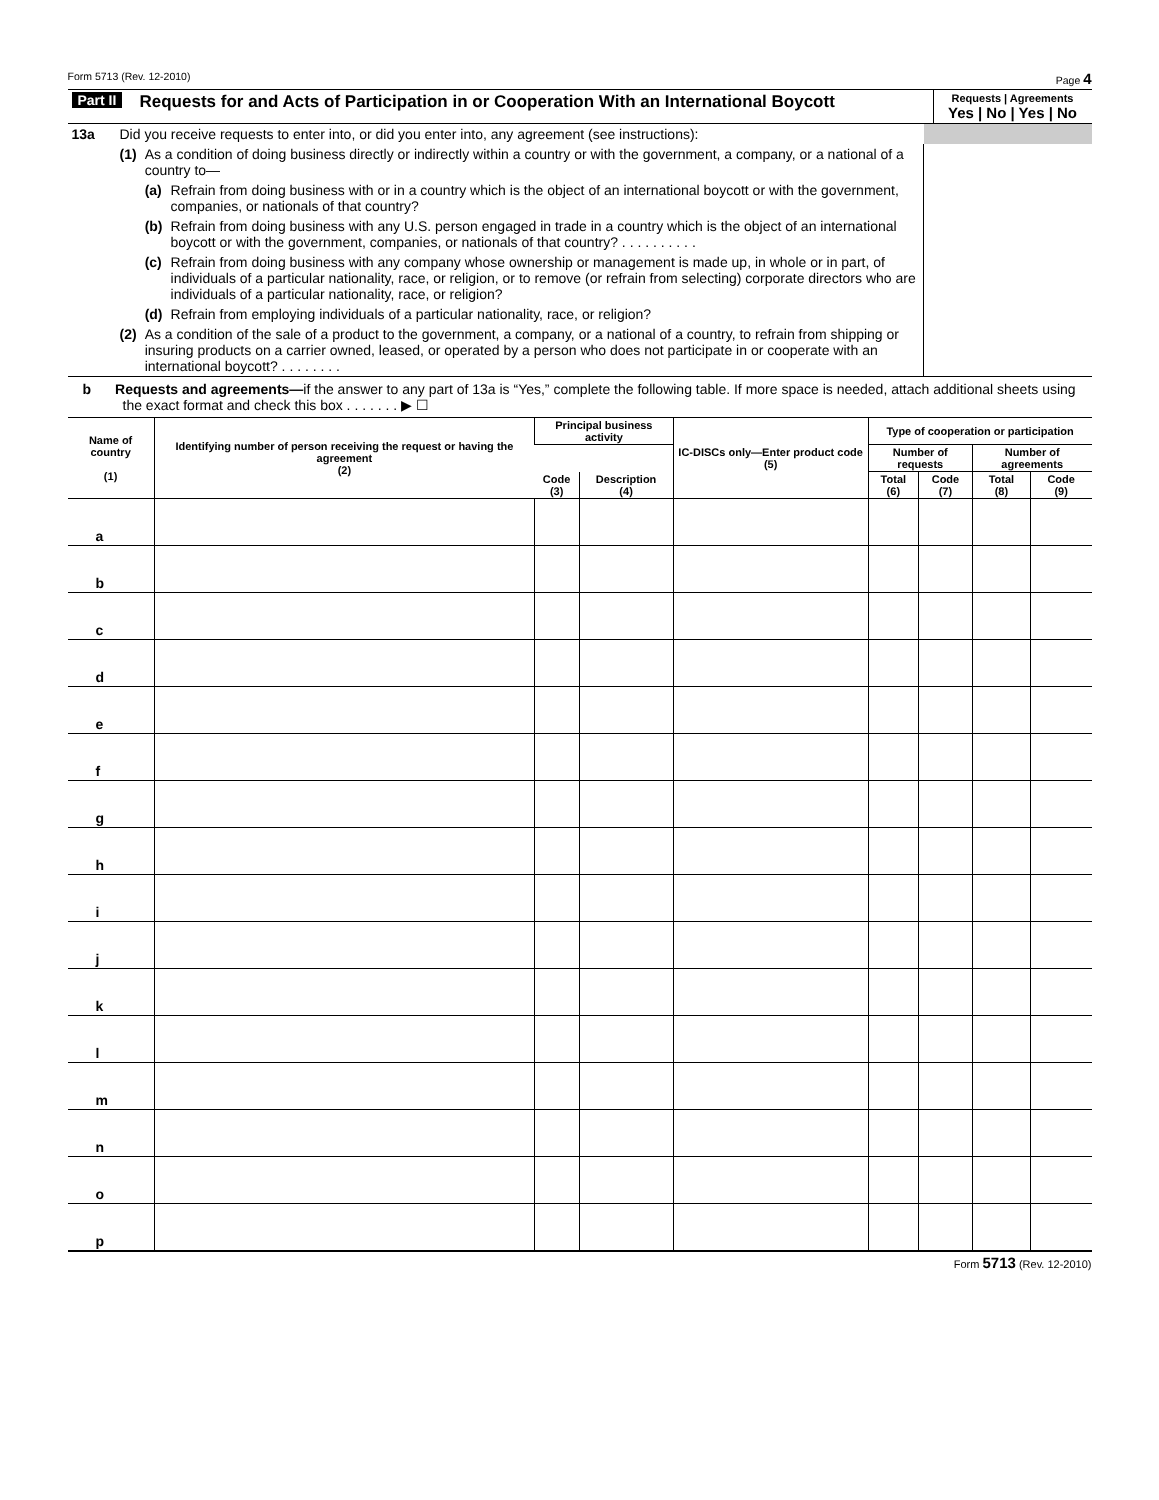Form 5713 (Rev. 12-2010) Page 4
| Part II | Requests for and Acts of Participation in or Cooperation With an International Boycott | Requests / Agreements Yes / No / Yes / No |
| 13a | Did you receive requests to enter into, or did you enter into, any agreement (see instructions): | | | |
| | (1) | As a condition of doing business directly or indirectly within a country or with the government, a company, or a national of a country to— | | |
| | | (a) | Refrain from doing business with or in a country which is the object of an international boycott or with the government, companies, or nationals of that country? | |
| | | (b) | Refrain from doing business with any U.S. person engaged in trade in a country which is the object of an international boycott or with the government, companies, or nationals of that country? . . . . . . . . . . | |
| | | (c) | Refrain from doing business with any company whose ownership or management is made up, in whole or in part, of individuals of a particular nationality, race, or religion, or to remove (or refrain from selecting) corporate directors who are individuals of a particular nationality, race, or religion? | |
| | | (d) | Refrain from employing individuals of a particular nationality, race, or religion? | |
| | (2) | As a condition of the sale of a product to the government, a company, or a national of a country, to refrain from shipping or insuring products on a carrier owned, leased, or operated by a person who does not participate in or cooperate with an international boycott? . . . . . . . . | | |
b Requests and agreements—if the answer to any part of 13a is “Yes,” complete the following table. If more space is needed, attach additional sheets using the exact format and check this box . . . . . . . ▶ ☐
| Name of country (1) | Identifying number of person receiving the request or having the agreement (2) | Principal business activity | | IC-DISCs only—Enter product code (5) | Type of cooperation or participation | | | |
| --- | --- | --- | --- | --- | --- | --- | --- | --- |
| | | | | | Number of requests | | Number of agreements | |
| | | Code (3) | Description (4) | | Total (6) | Code (7) | Total (8) | Code (9) |
| a | | | | | | | | |
| b | | | | | | | | |
| c | | | | | | | | |
| d | | | | | | | | |
| e | | | | | | | | |
| f | | | | | | | | |
| g | | | | | | | | |
| h | | | | | | | | |
| i | | | | | | | | |
| j | | | | | | | | |
| k | | | | | | | | |
| l | | | | | | | | |
| m | | | | | | | | |
| n | | | | | | | | |
| o | | | | | | | | |
| p | | | | | | | | |
Form 5713 (Rev. 12-2010)